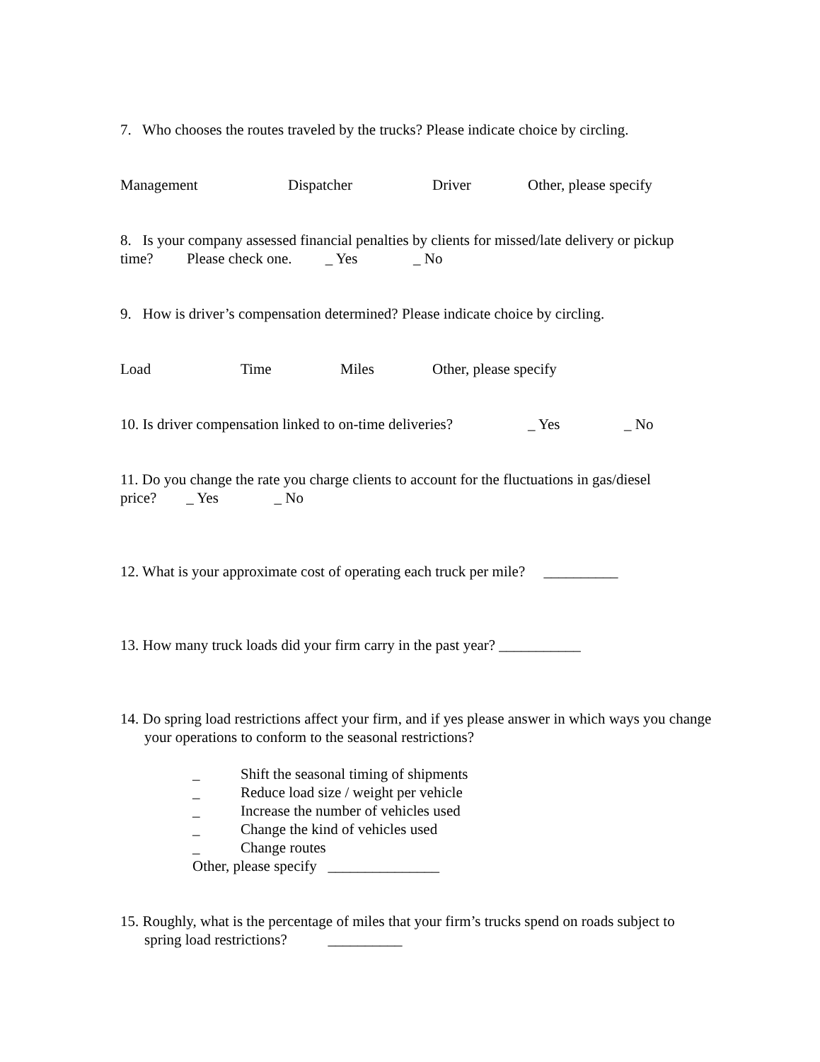7. Who chooses the routes traveled by the trucks? Please indicate choice by circling.
Management Dispatcher Driver Other, please specify
8. Is your company assessed financial penalties by clients for missed/late delivery or pickup time? Please check one. _ Yes _ No
9. How is driver’s compensation determined? Please indicate choice by circling.
Load Time Miles Other, please specify
10. Is driver compensation linked to on-time deliveries? _ Yes _ No
11. Do you change the rate you charge clients to account for the fluctuations in gas/diesel price? _ Yes _ No
12. What is your approximate cost of operating each truck per mile? __________
13. How many truck loads did your firm carry in the past year? ___________
14. Do spring load restrictions affect your firm, and if yes please answer in which ways you change your operations to conform to the seasonal restrictions?
_ Shift the seasonal timing of shipments
_ Reduce load size / weight per vehicle
_ Increase the number of vehicles used
_ Change the kind of vehicles used
_ Change routes
Other, please specify _______________
15. Roughly, what is the percentage of miles that your firm’s trucks spend on roads subject to spring load restrictions? __________